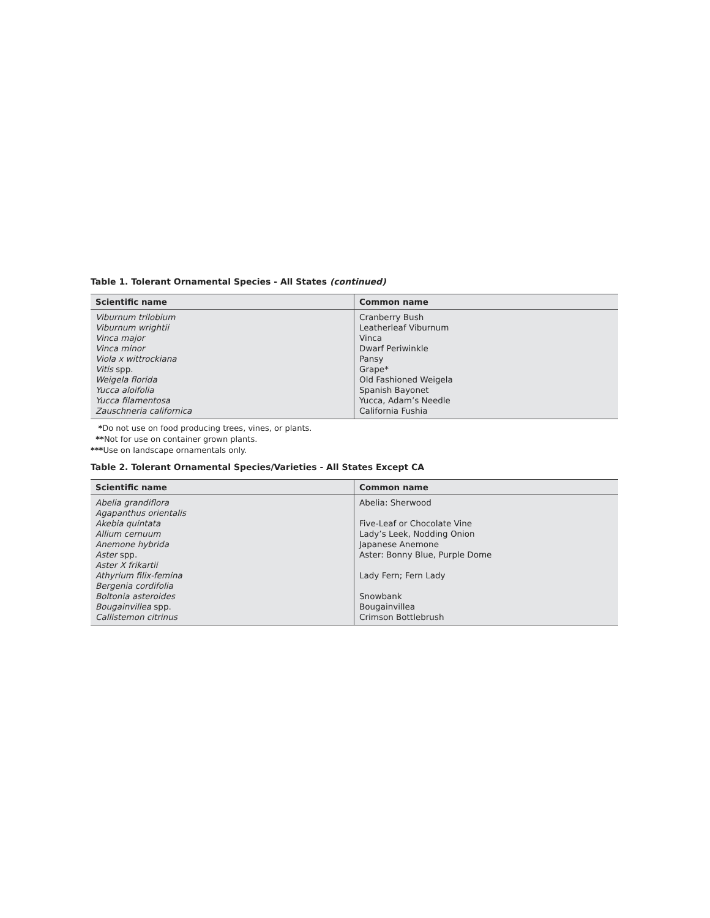Table 1. Tolerant Ornamental Species - All States (continued)
| Scientific name | Common name |
| --- | --- |
| Viburnum trilobium Viburnum wrightii Vinca major Vinca minor Viola x wittrockiana Vitis spp. Weigela florida Yucca aloifolia Yucca filamentosa Zauschneria californica | Cranberry Bush Leatherleaf Viburnum Vinca Dwarf Periwinkle Pansy Grape* Old Fashioned Weigela Spanish Bayonet Yucca, Adam’s Needle California Fushia |
*Do not use on food producing trees, vines, or plants.
**Not for use on container grown plants.
***Use on landscape ornamentals only.
Table 2. Tolerant Ornamental Species/Varieties - All States Except CA
| Scientific name | Common name |
| --- | --- |
| Abelia grandiflora Agapanthus orientalis Akebia quintata Allium cernuum Anemone hybrida Aster spp. Aster X frikartii Athyrium filix-femina Bergenia cordifolia Boltonia asteroides Bougainvillea spp. Callistemon citrinus | Abelia: Sherwood Five-Leaf or Chocolate Vine Lady’s Leek, Nodding Onion Japanese Anemone Aster: Bonny Blue, Purple Dome Lady Fern; Fern Lady Snowbank Bougainvillea Crimson Bottlebrush |